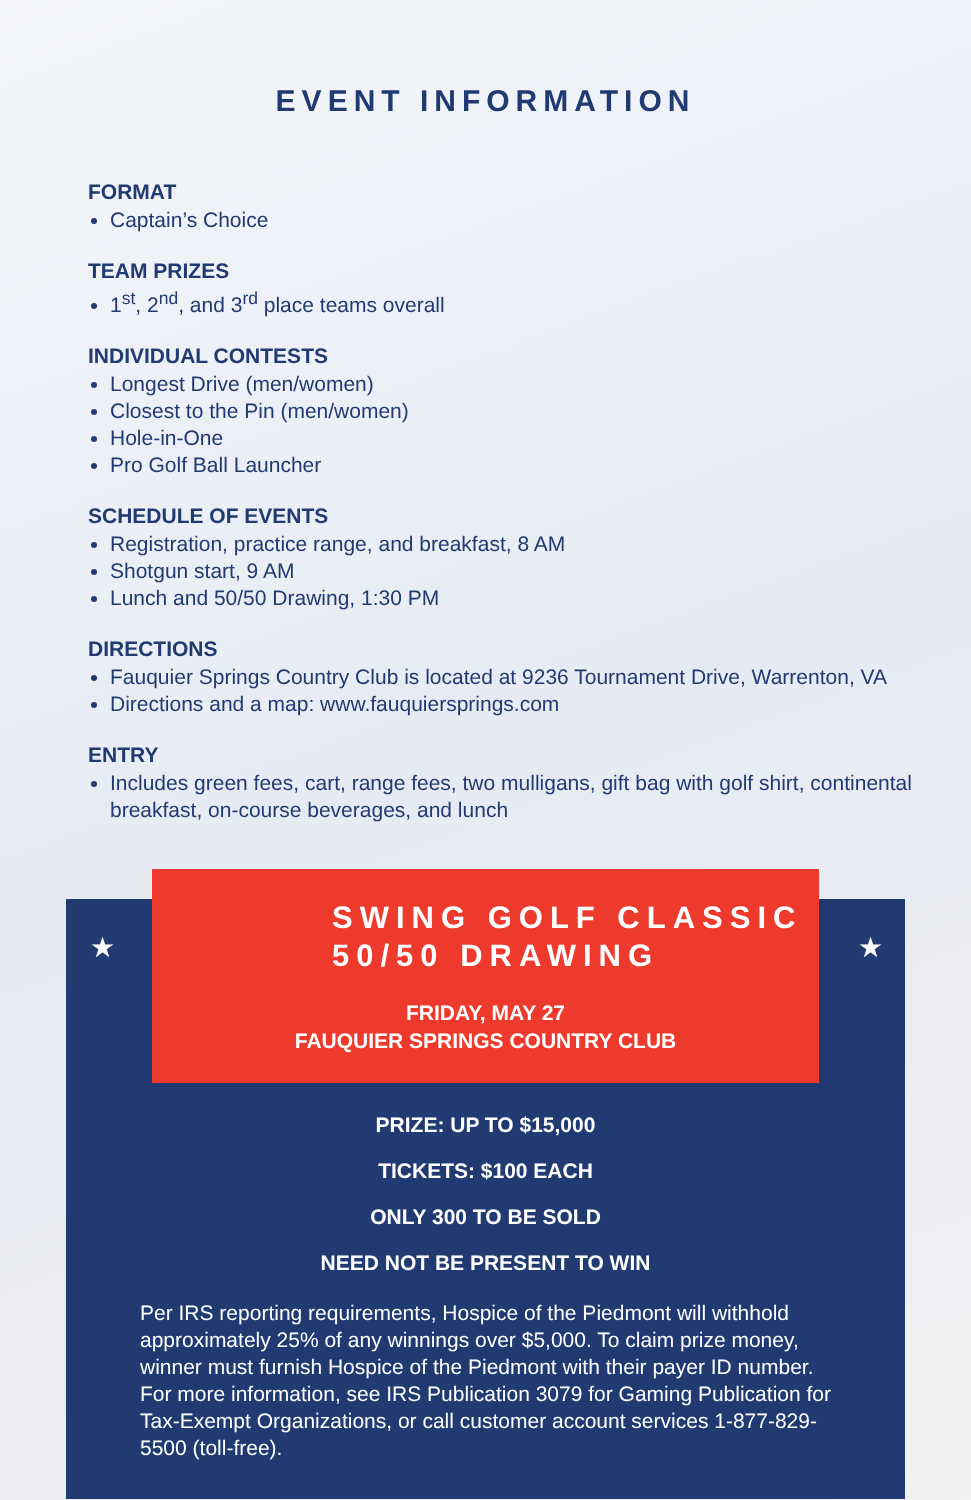EVENT INFORMATION
FORMAT
Captain’s Choice
TEAM PRIZES
1<sup>st</sup>, 2<sup>nd</sup>, and 3<sup>rd</sup> place teams overall
INDIVIDUAL CONTESTS
Longest Drive (men/women)
Closest to the Pin (men/women)
Hole-in-One
Pro Golf Ball Launcher
SCHEDULE OF EVENTS
Registration, practice range, and breakfast, 8 AM
Shotgun start, 9 AM
Lunch and 50/50 Drawing, 1:30 PM
DIRECTIONS
Fauquier Springs Country Club is located at 9236 Tournament Drive, Warrenton, VA
Directions and a map: www.fauquiersprings.com
ENTRY
Includes green fees, cart, range fees, two mulligans, gift bag with golf shirt, continental breakfast, on-course beverages, and lunch
★ ★
SWING GOLF CLASSIC
50/50 DRAWING
FRIDAY, MAY 27
FAUQUIER SPRINGS COUNTRY CLUB
PRIZE: UP TO $15,000
TICKETS: $100 EACH
ONLY 300 TO BE SOLD
NEED NOT BE PRESENT TO WIN
Per IRS reporting requirements, Hospice of the Piedmont will withhold approximately 25% of any winnings over $5,000. To claim prize money, winner must furnish Hospice of the Piedmont with their payer ID number. For more information, see IRS Publication 3079 for Gaming Publication for Tax-Exempt Organizations, or call customer account services 1-877-829-5500 (toll-free).